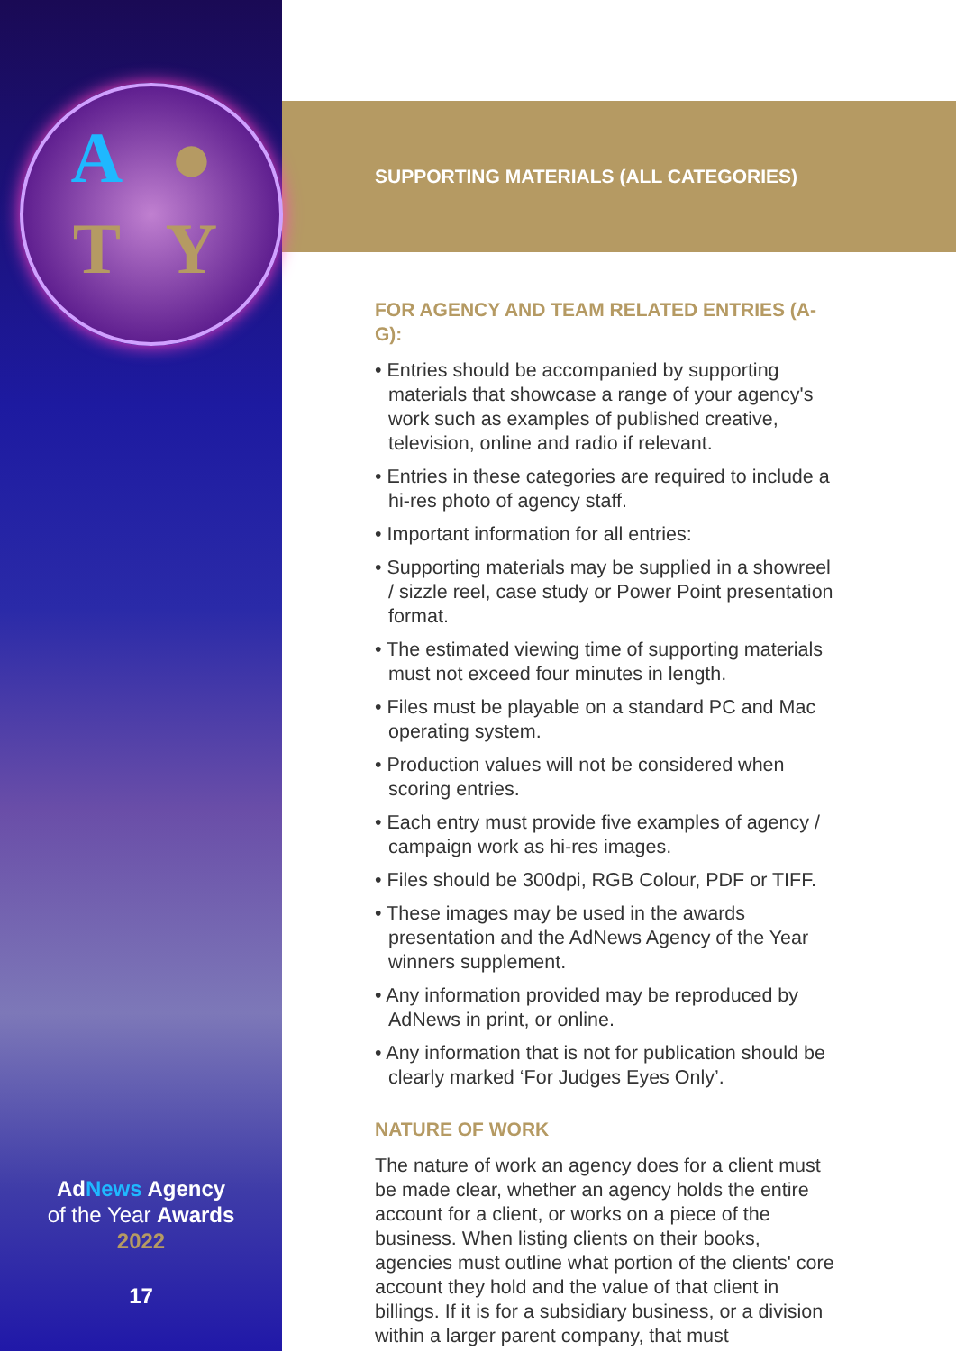A ● TY
AdNews Agency
of the Year Awards
2022
17
SUPPORTING MATERIALS (ALL CATEGORIES)
FOR AGENCY AND TEAM RELATED ENTRIES (A-G):
• Entries should be accompanied by supporting materials that showcase a range of your agency's work such as examples of published creative, television, online and radio if relevant.
• Entries in these categories are required to include a hi-res photo of agency staff.
• Important information for all entries:
• Supporting materials may be supplied in a showreel / sizzle reel, case study or Power Point presentation format.
• The estimated viewing time of supporting materials must not exceed four minutes in length.
• Files must be playable on a standard PC and Mac operating system.
• Production values will not be considered when scoring entries.
• Each entry must provide five examples of agency / campaign work as hi-res images.
• Files should be 300dpi, RGB Colour, PDF or TIFF.
• These images may be used in the awards presentation and the AdNews Agency of the Year winners supplement.
• Any information provided may be reproduced by AdNews in print, or online.
• Any information that is not for publication should be clearly marked ‘For Judges Eyes Only’.
NATURE OF WORK
The nature of work an agency does for a client must be made clear, whether an agency holds the entire account for a client, or works on a piece of the business. When listing clients on their books, agencies must outline what portion of the clients' core account they hold and the value of that client in billings. If it is for a subsidiary business, or a division within a larger parent company, that must